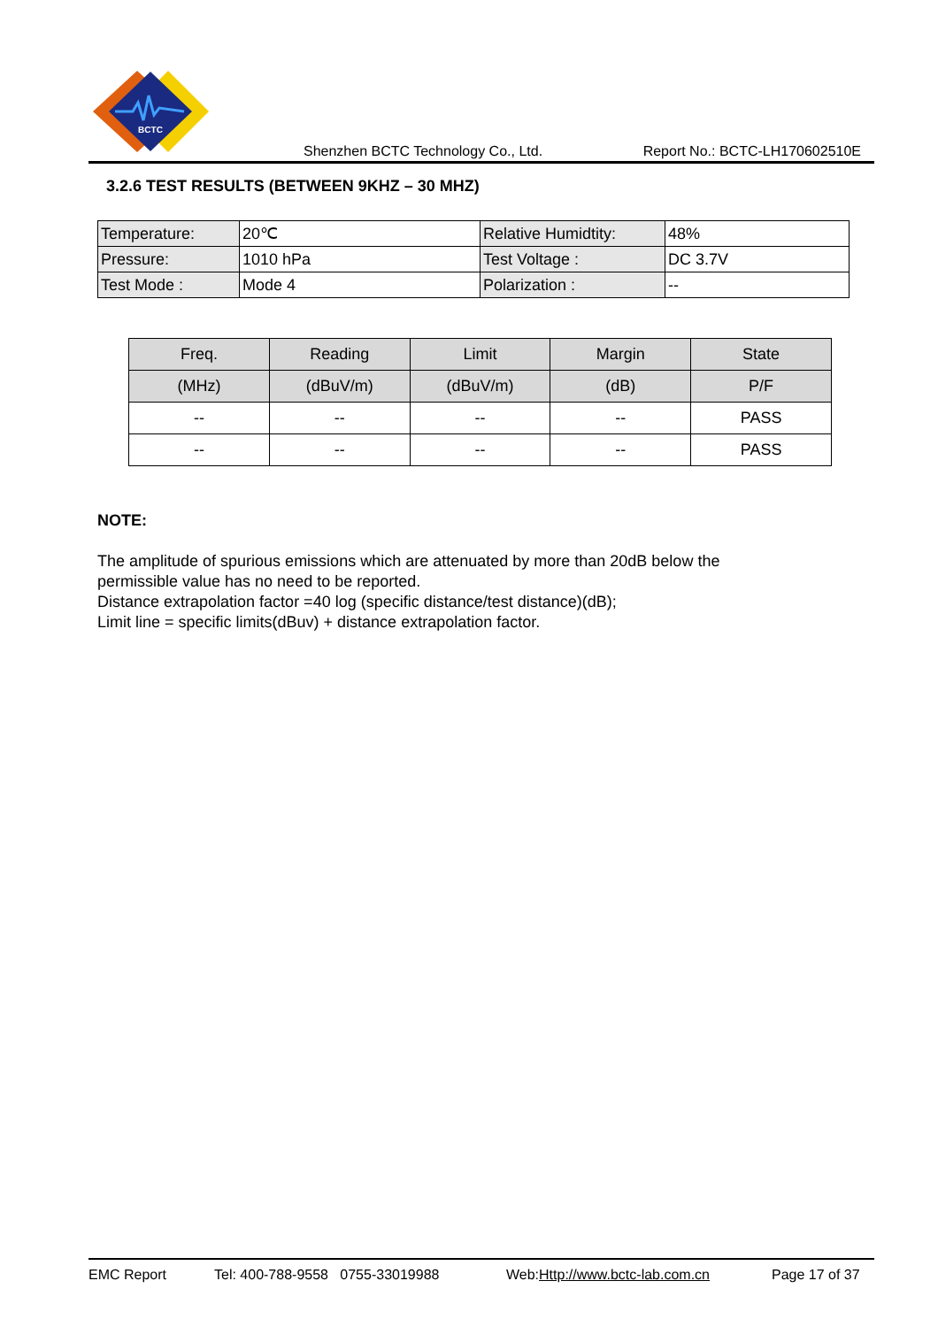BCTC
Shenzhen BCTC Technology Co., Ltd. Report No.: BCTC-LH170602510E
3.2.6 TEST RESULTS (BETWEEN 9KHZ – 30 MHZ)
| Temperature: | 20℃ | Relative Humidtity: | 48% |
| Pressure: | 1010 hPa | Test Voltage : | DC 3.7V |
| Test Mode : | Mode 4 | Polarization : | -- |
| Freq. | Reading | Limit | Margin | State |
| --- | --- | --- | --- | --- |
| (MHz) | (dBuV/m) | (dBuV/m) | (dB) | P/F |
| -- | -- | -- | -- | PASS |
| -- | -- | -- | -- | PASS |
NOTE:
The amplitude of spurious emissions which are attenuated by more than 20dB below the
permissible value has no need to be reported.
Distance extrapolation factor =40 log (specific distance/test distance)(dB);
Limit line = specific limits(dBuv) + distance extrapolation factor.
EMC Report Tel: 400-788-9558 0755-33019988 Web:Http://www.bctc-lab.com.cn Page 17 of 37